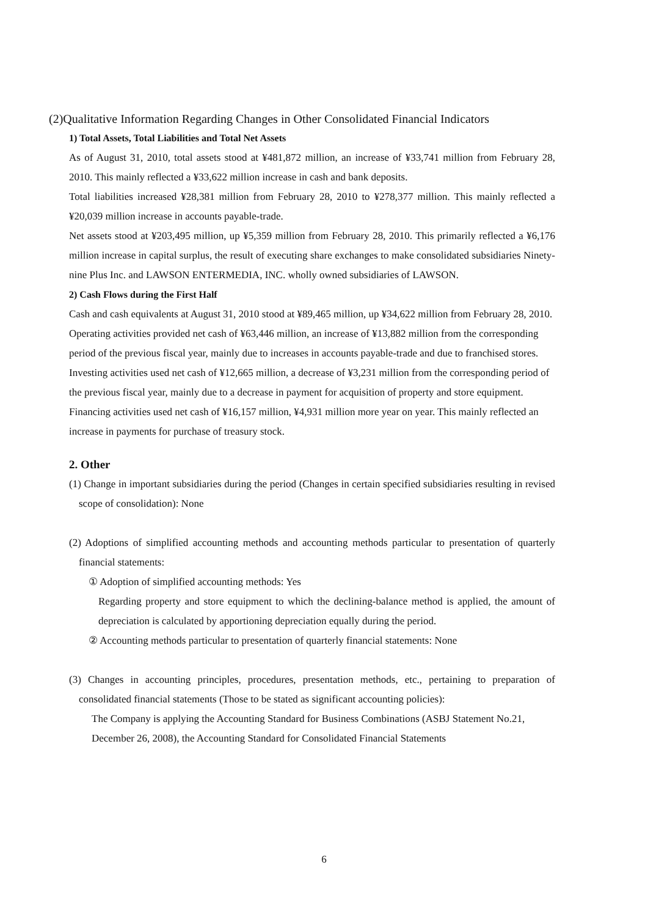(2)Qualitative Information Regarding Changes in Other Consolidated Financial Indicators
1) Total Assets, Total Liabilities and Total Net Assets
As of August 31, 2010, total assets stood at ¥481,872 million, an increase of ¥33,741 million from February 28, 2010. This mainly reflected a ¥33,622 million increase in cash and bank deposits.
Total liabilities increased ¥28,381 million from February 28, 2010 to ¥278,377 million. This mainly reflected a ¥20,039 million increase in accounts payable-trade.
Net assets stood at ¥203,495 million, up ¥5,359 million from February 28, 2010. This primarily reflected a ¥6,176 million increase in capital surplus, the result of executing share exchanges to make consolidated subsidiaries Ninety-nine Plus Inc. and LAWSON ENTERMEDIA, INC. wholly owned subsidiaries of LAWSON.
2) Cash Flows during the First Half
Cash and cash equivalents at August 31, 2010 stood at ¥89,465 million, up ¥34,622 million from February 28, 2010.
Operating activities provided net cash of ¥63,446 million, an increase of ¥13,882 million from the corresponding period of the previous fiscal year, mainly due to increases in accounts payable-trade and due to franchised stores.
Investing activities used net cash of ¥12,665 million, a decrease of ¥3,231 million from the corresponding period of the previous fiscal year, mainly due to a decrease in payment for acquisition of property and store equipment.
Financing activities used net cash of ¥16,157 million, ¥4,931 million more year on year. This mainly reflected an increase in payments for purchase of treasury stock.
2. Other
(1) Change in important subsidiaries during the period (Changes in certain specified subsidiaries resulting in revised scope of consolidation): None
(2) Adoptions of simplified accounting methods and accounting methods particular to presentation of quarterly financial statements:
① Adoption of simplified accounting methods: Yes
Regarding property and store equipment to which the declining-balance method is applied, the amount of depreciation is calculated by apportioning depreciation equally during the period.
② Accounting methods particular to presentation of quarterly financial statements: None
(3) Changes in accounting principles, procedures, presentation methods, etc., pertaining to preparation of consolidated financial statements (Those to be stated as significant accounting policies):
The Company is applying the Accounting Standard for Business Combinations (ASBJ Statement No.21, December 26, 2008), the Accounting Standard for Consolidated Financial Statements
6